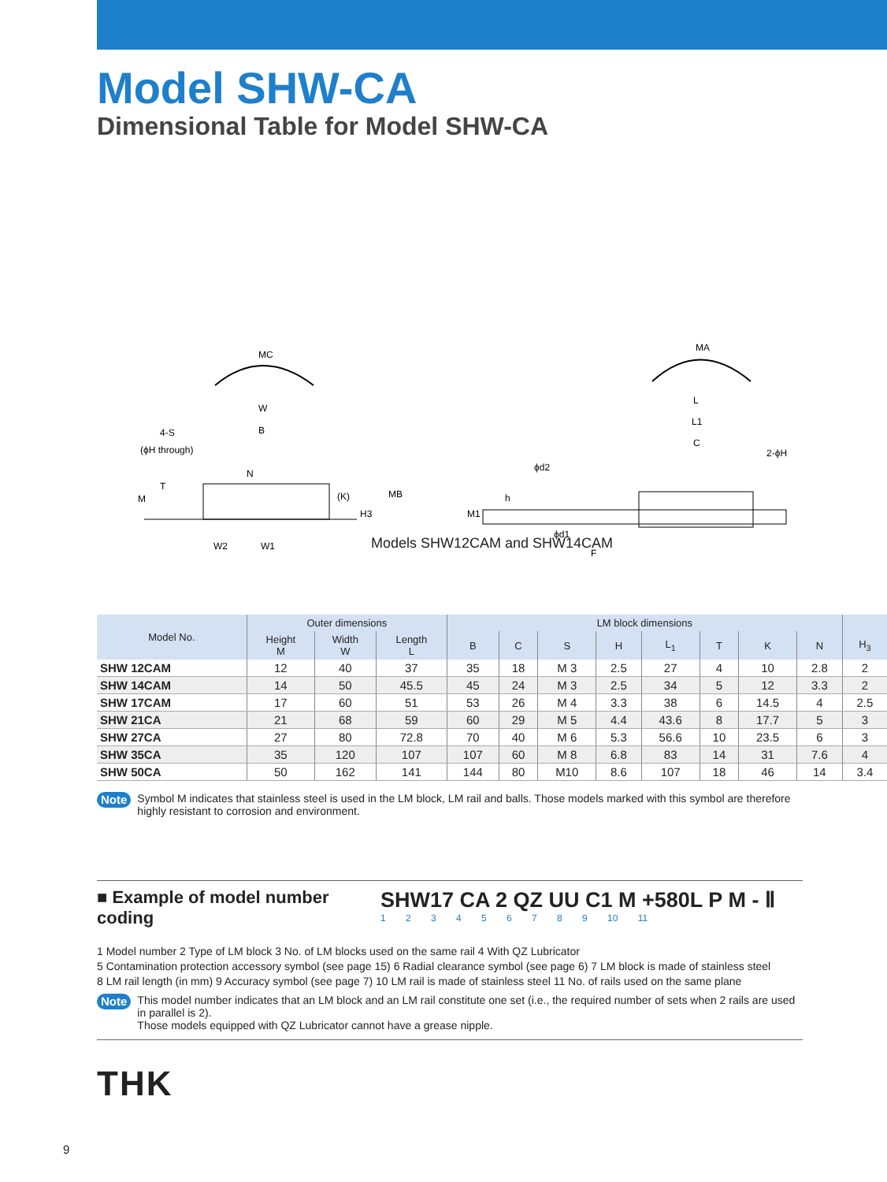Model SHW-CA
Dimensional Table for Model SHW-CA
MC
W
B
4-S
(ϕH through)
N
T
M
(K)
MB
H3
W2
W1
MA
L
L1
C
2-ϕH
ϕd2
h
M1
ϕd1
F
Models SHW12CAM and SHW14CAM
| Model No. | Outer dimensions | | | LM block dimensions | | | | | | | | |
| --- | --- | --- | --- | --- | --- | --- | --- | --- | --- | --- | --- | --- |
| | Height M | Width W | Length L | B | C | S | H | L<sub>1</sub> | T | K | N | H<sub>3</sub> |
| SHW 12CAM | 12 | 40 | 37 | 35 | 18 | M 3 | 2.5 | 27 | 4 | 10 | 2.8 | 2 |
| SHW 14CAM | 14 | 50 | 45.5 | 45 | 24 | M 3 | 2.5 | 34 | 5 | 12 | 3.3 | 2 |
| SHW 17CAM | 17 | 60 | 51 | 53 | 26 | M 4 | 3.3 | 38 | 6 | 14.5 | 4 | 2.5 |
| SHW 21CA | 21 | 68 | 59 | 60 | 29 | M 5 | 4.4 | 43.6 | 8 | 17.7 | 5 | 3 |
| SHW 27CA | 27 | 80 | 72.8 | 70 | 40 | M 6 | 5.3 | 56.6 | 10 | 23.5 | 6 | 3 |
| SHW 35CA | 35 | 120 | 107 | 107 | 60 | M 8 | 6.8 | 83 | 14 | 31 | 7.6 | 4 |
| SHW 50CA | 50 | 162 | 141 | 144 | 80 | M10 | 8.6 | 107 | 18 | 46 | 14 | 3.4 |
Note Symbol M indicates that stainless steel is used in the LM block, LM rail and balls. Those models marked with this symbol are therefore highly resistant to corrosion and environment.
■ Example of model number coding
SHW17 CA 2 QZ UU C1 M +580L P M - Ⅱ
1 2 3 4 5 6 7 8 9 10 11
1 Model number 2 Type of LM block 3 No. of LM blocks used on the same rail 4 With QZ Lubricator
5 Contamination protection accessory symbol (see page 15) 6 Radial clearance symbol (see page 6) 7 LM block is made of stainless steel
8 LM rail length (in mm) 9 Accuracy symbol (see page 7) 10 LM rail is made of stainless steel 11 No. of rails used on the same plane
Note This model number indicates that an LM block and an LM rail constitute one set (i.e., the required number of sets when 2 rails are used in parallel is 2).
Those models equipped with QZ Lubricator cannot have a grease nipple.
THK
9